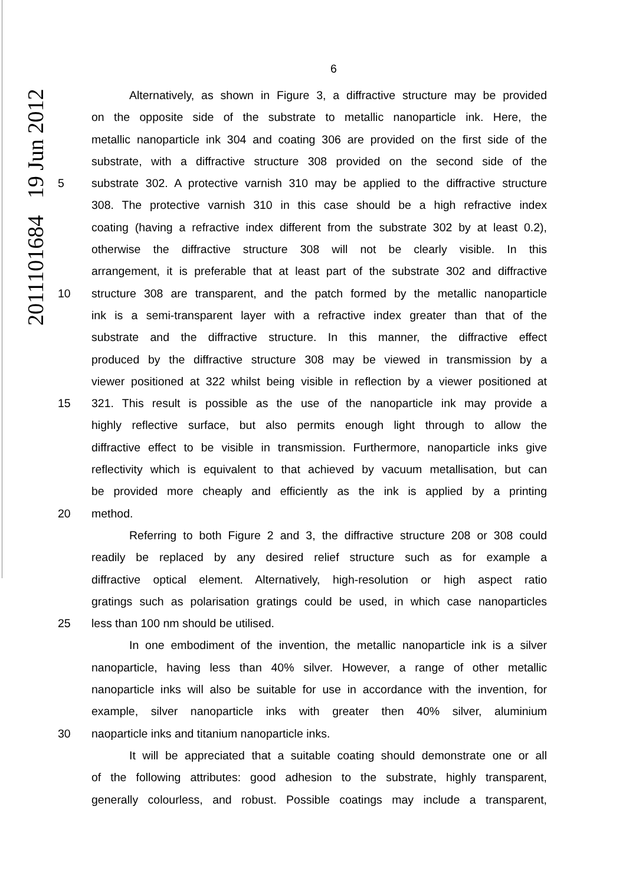2011101684 19 Jun 2012
6
Alternatively, as shown in Figure 3, a diffractive structure may be provided
on the opposite side of the substrate to metallic nanoparticle ink. Here, the
metallic nanoparticle ink 304 and coating 306 are provided on the first side of the
substrate, with a diffractive structure 308 provided on the second side of the
5 substrate 302. A protective varnish 310 may be applied to the diffractive structure
308. The protective varnish 310 in this case should be a high refractive index
coating (having a refractive index different from the substrate 302 by at least 0.2),
otherwise the diffractive structure 308 will not be clearly visible. In this
arrangement, it is preferable that at least part of the substrate 302 and diffractive
10 structure 308 are transparent, and the patch formed by the metallic nanoparticle
ink is a semi-transparent layer with a refractive index greater than that of the
substrate and the diffractive structure. In this manner, the diffractive effect
produced by the diffractive structure 308 may be viewed in transmission by a
viewer positioned at 322 whilst being visible in reflection by a viewer positioned at
15 321. This result is possible as the use of the nanoparticle ink may provide a
highly reflective surface, but also permits enough light through to allow the
diffractive effect to be visible in transmission. Furthermore, nanoparticle inks give
reflectivity which is equivalent to that achieved by vacuum metallisation, but can
be provided more cheaply and efficiently as the ink is applied by a printing
20 method.
Referring to both Figure 2 and 3, the diffractive structure 208 or 308 could
readily be replaced by any desired relief structure such as for example a
diffractive optical element. Alternatively, high-resolution or high aspect ratio
gratings such as polarisation gratings could be used, in which case nanoparticles
25 less than 100 nm should be utilised.
In one embodiment of the invention, the metallic nanoparticle ink is a silver
nanoparticle, having less than 40% silver. However, a range of other metallic
nanoparticle inks will also be suitable for use in accordance with the invention, for
example, silver nanoparticle inks with greater then 40% silver, aluminium
30 naoparticle inks and titanium nanoparticle inks.
It will be appreciated that a suitable coating should demonstrate one or all
of the following attributes: good adhesion to the substrate, highly transparent,
generally colourless, and robust. Possible coatings may include a transparent,